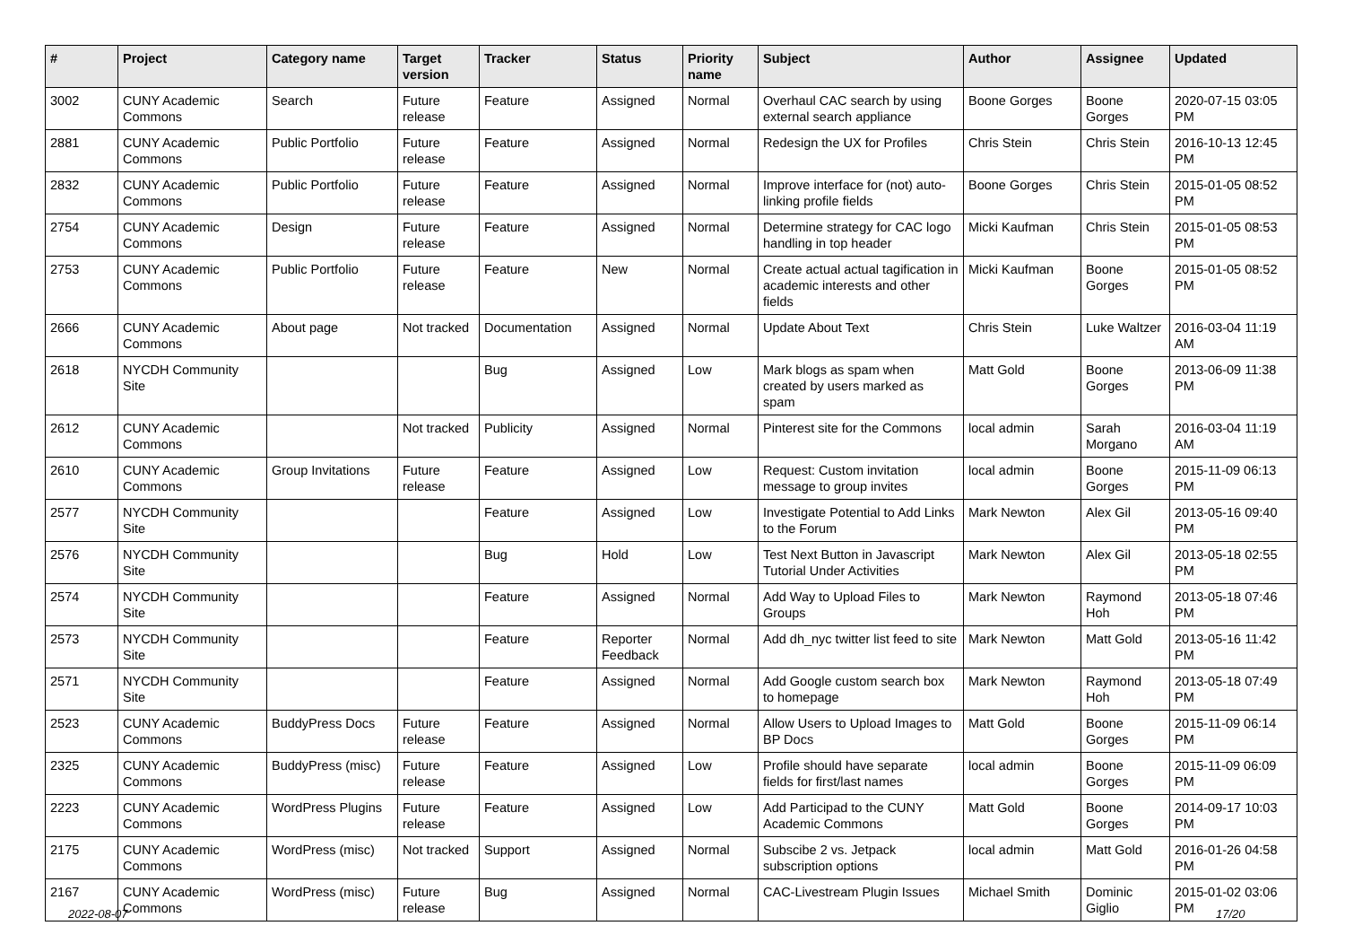| # | Project | Category name | Target version | Tracker | Status | Priority name | Subject | Author | Assignee | Updated |
| --- | --- | --- | --- | --- | --- | --- | --- | --- | --- | --- |
| 3002 | CUNY Academic Commons | Search | Future release | Feature | Assigned | Normal | Overhaul CAC search by using external search appliance | Boone Gorges | Boone Gorges | 2020-07-15 03:05 PM |
| 2881 | CUNY Academic Commons | Public Portfolio | Future release | Feature | Assigned | Normal | Redesign the UX for Profiles | Chris Stein | Chris Stein | 2016-10-13 12:45 PM |
| 2832 | CUNY Academic Commons | Public Portfolio | Future release | Feature | Assigned | Normal | Improve interface for (not) auto-linking profile fields | Boone Gorges | Chris Stein | 2015-01-05 08:52 PM |
| 2754 | CUNY Academic Commons | Design | Future release | Feature | Assigned | Normal | Determine strategy for CAC logo handling in top header | Micki Kaufman | Chris Stein | 2015-01-05 08:53 PM |
| 2753 | CUNY Academic Commons | Public Portfolio | Future release | Feature | New | Normal | Create actual actual tagification in academic interests and other fields | Micki Kaufman | Boone Gorges | 2015-01-05 08:52 PM |
| 2666 | CUNY Academic Commons | About page | Not tracked | Documentation | Assigned | Normal | Update About Text | Chris Stein | Luke Waltzer | 2016-03-04 11:19 AM |
| 2618 | NYCDH Community Site | | | Bug | Assigned | Low | Mark blogs as spam when created by users marked as spam | Matt Gold | Boone Gorges | 2013-06-09 11:38 PM |
| 2612 | CUNY Academic Commons | | Not tracked | Publicity | Assigned | Normal | Pinterest site for the Commons | local admin | Sarah Morgano | 2016-03-04 11:19 AM |
| 2610 | CUNY Academic Commons | Group Invitations | Future release | Feature | Assigned | Low | Request: Custom invitation message to group invites | local admin | Boone Gorges | 2015-11-09 06:13 PM |
| 2577 | NYCDH Community Site | | | Feature | Assigned | Low | Investigate Potential to Add Links to the Forum | Mark Newton | Alex Gil | 2013-05-16 09:40 PM |
| 2576 | NYCDH Community Site | | | Bug | Hold | Low | Test Next Button in Javascript Tutorial Under Activities | Mark Newton | Alex Gil | 2013-05-18 02:55 PM |
| 2574 | NYCDH Community Site | | | Feature | Assigned | Normal | Add Way to Upload Files to Groups | Mark Newton | Raymond Hoh | 2013-05-18 07:46 PM |
| 2573 | NYCDH Community Site | | | Feature | Reporter Feedback | Normal | Add dh_nyc twitter list feed to site | Mark Newton | Matt Gold | 2013-05-16 11:42 PM |
| 2571 | NYCDH Community Site | | | Feature | Assigned | Normal | Add Google custom search box to homepage | Mark Newton | Raymond Hoh | 2013-05-18 07:49 PM |
| 2523 | CUNY Academic Commons | BuddyPress Docs | Future release | Feature | Assigned | Normal | Allow Users to Upload Images to BP Docs | Matt Gold | Boone Gorges | 2015-11-09 06:14 PM |
| 2325 | CUNY Academic Commons | BuddyPress (misc) | Future release | Feature | Assigned | Low | Profile should have separate fields for first/last names | local admin | Boone Gorges | 2015-11-09 06:09 PM |
| 2223 | CUNY Academic Commons | WordPress Plugins | Future release | Feature | Assigned | Low | Add Participad to the CUNY Academic Commons | Matt Gold | Boone Gorges | 2014-09-17 10:03 PM |
| 2175 | CUNY Academic Commons | WordPress (misc) | Not tracked | Support | Assigned | Normal | Subscibe 2 vs. Jetpack subscription options | local admin | Matt Gold | 2016-01-26 04:58 PM |
| 2167 | CUNY Academic Commons | WordPress (misc) | Future release | Bug | Assigned | Normal | CAC-Livestream Plugin Issues | Michael Smith | Dominic Giglio | 2015-01-02 03:06 PM |
2022-08-07 17/20